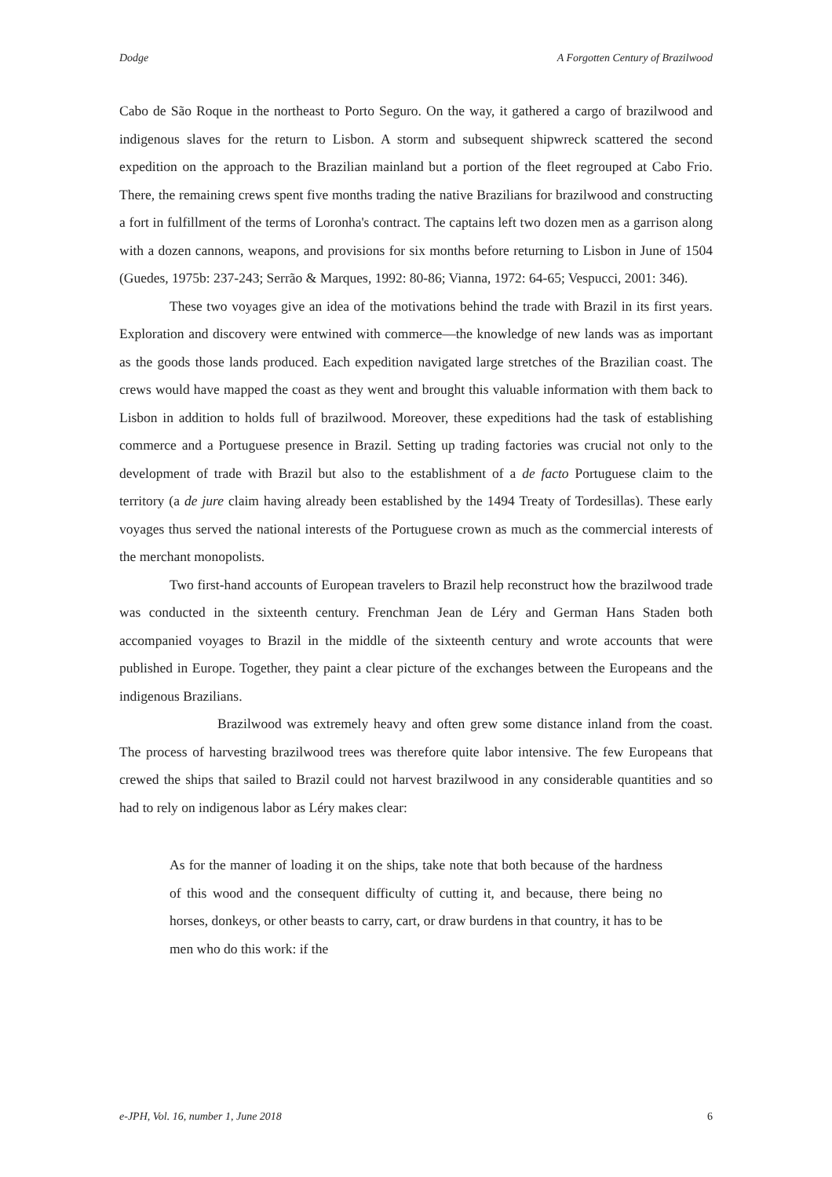Dodge A Forgotten Century of Brazilwood
Cabo de São Roque in the northeast to Porto Seguro. On the way, it gathered a cargo of brazilwood and indigenous slaves for the return to Lisbon. A storm and subsequent shipwreck scattered the second expedition on the approach to the Brazilian mainland but a portion of the fleet regrouped at Cabo Frio. There, the remaining crews spent five months trading the native Brazilians for brazilwood and constructing a fort in fulfillment of the terms of Loronha's contract. The captains left two dozen men as a garrison along with a dozen cannons, weapons, and provisions for six months before returning to Lisbon in June of 1504 (Guedes, 1975b: 237-243; Serrão & Marques, 1992: 80-86; Vianna, 1972: 64-65; Vespucci, 2001: 346).
These two voyages give an idea of the motivations behind the trade with Brazil in its first years. Exploration and discovery were entwined with commerce—the knowledge of new lands was as important as the goods those lands produced. Each expedition navigated large stretches of the Brazilian coast. The crews would have mapped the coast as they went and brought this valuable information with them back to Lisbon in addition to holds full of brazilwood. Moreover, these expeditions had the task of establishing commerce and a Portuguese presence in Brazil. Setting up trading factories was crucial not only to the development of trade with Brazil but also to the establishment of a de facto Portuguese claim to the territory (a de jure claim having already been established by the 1494 Treaty of Tordesillas). These early voyages thus served the national interests of the Portuguese crown as much as the commercial interests of the merchant monopolists.
Two first-hand accounts of European travelers to Brazil help reconstruct how the brazilwood trade was conducted in the sixteenth century. Frenchman Jean de Léry and German Hans Staden both accompanied voyages to Brazil in the middle of the sixteenth century and wrote accounts that were published in Europe. Together, they paint a clear picture of the exchanges between the Europeans and the indigenous Brazilians.
Brazilwood was extremely heavy and often grew some distance inland from the coast. The process of harvesting brazilwood trees was therefore quite labor intensive. The few Europeans that crewed the ships that sailed to Brazil could not harvest brazilwood in any considerable quantities and so had to rely on indigenous labor as Léry makes clear:
As for the manner of loading it on the ships, take note that both because of the hardness of this wood and the consequent difficulty of cutting it, and because, there being no horses, donkeys, or other beasts to carry, cart, or draw burdens in that country, it has to be men who do this work: if the
e-JPH, Vol. 16, number 1, June 2018 6